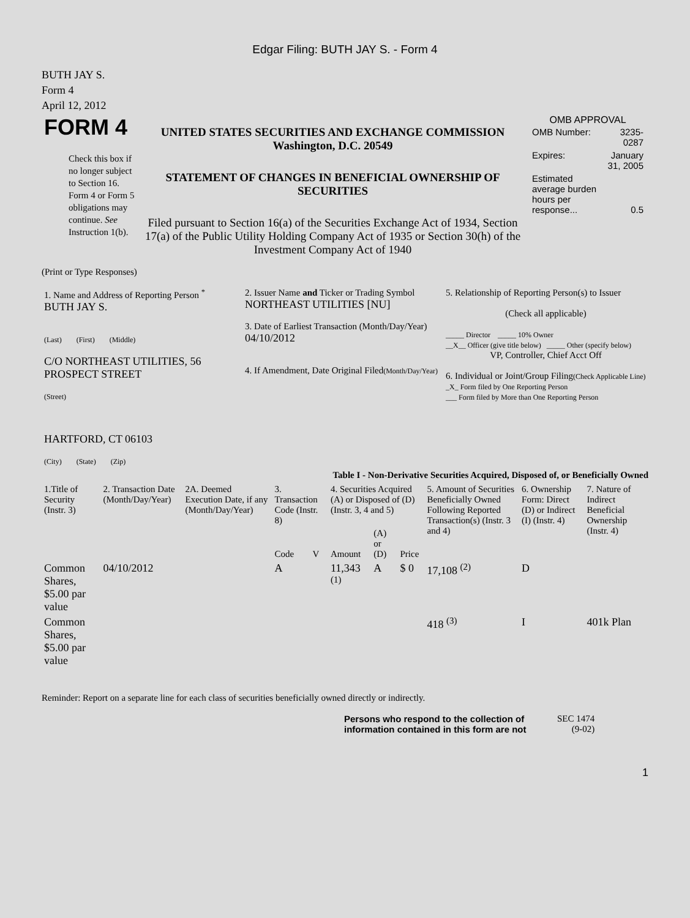Edgar Filing: BUTH JAY S. - Form 4
BUTH JAY S.
Form 4
April 12, 2012
| FORM 4 Check this box if no longer subject to Section 16. Form 4 or Form 5 obligations may continue. See Instruction 1(b). | UNITED STATES SECURITIES AND EXCHANGE COMMISSION Washington, D.C. 20549 STATEMENT OF CHANGES IN BENEFICIAL OWNERSHIP OF SECURITIES Filed pursuant to Section 16(a) of the Securities Exchange Act of 1934, Section 17(a) of the Public Utility Holding Company Act of 1935 or Section 30(h) of the Investment Company Act of 1940 | OMB APPROVAL / OMB Number: / 3235-0287 / / Expires: / January 31, 2005 / / Estimated average burden hours per response... / 0.5 / |
(Print or Type Responses)
| 1. Name and Address of Reporting Person <sup>*</sup> BUTH JAY S. (Last) (First) (Middle) C/O NORTHEAST UTILITIES, 56 PROSPECT STREET (Street) HARTFORD, CT 06103 (City) (State) (Zip) | 2. Issuer Name and Ticker or Trading Symbol NORTHEAST UTILITIES [NU] 3. Date of Earliest Transaction (Month/Day/Year) 04/10/2012 4. If Amendment, Date Original Filed (Month/Day/Year) | 5. Relationship of Reporting Person(s) to Issuer (Check all applicable) _____ Director _____ 10% Owner __X__ Officer (give title below) _____ Other (specify below) VP, Controller, Chief Acct Off 6. Individual or Joint/Group Filing (Check Applicable Line) _X_ Form filed by One Reporting Person ___ Form filed by More than One Reporting Person |
Table I - Non-Derivative Securities Acquired, Disposed of, or Beneficially Owned
| 1.Title of Security (Instr. 3) | 2. Transaction Date (Month/Day/Year) | 2A. Deemed Execution Date, if any (Month/Day/Year) | 3. Transaction Code (Instr. 8) | | 4. Securities Acquired (A) or Disposed of (D) (Instr. 3, 4 and 5) | | | 5. Amount of Securities Beneficially Owned Following Reported Transaction(s) (Instr. 3 and 4) | 6. Ownership Form: Direct (D) or Indirect (I) (Instr. 4) | 7. Nature of Indirect Beneficial Ownership (Instr. 4) |
| --- | --- | --- | --- | --- | --- | --- | --- | --- | --- | --- |
| | | | Code | V | Amount | (A) or (D) | Price | | | |
| Common Shares, $5.00 par value | 04/10/2012 | | A | | 11,343 <sup>(1)</sup> | A | $ 0 | 17,108 <sup>(2)</sup> | D | |
| Common Shares, $5.00 par value | | | | | | | | 418 <sup>(3)</sup> | I | 401k Plan |
Reminder: Report on a separate line for each class of securities beneficially owned directly or indirectly.
| Persons who respond to the collection of information contained in this form are not | SEC 1474 (9-02) |
1